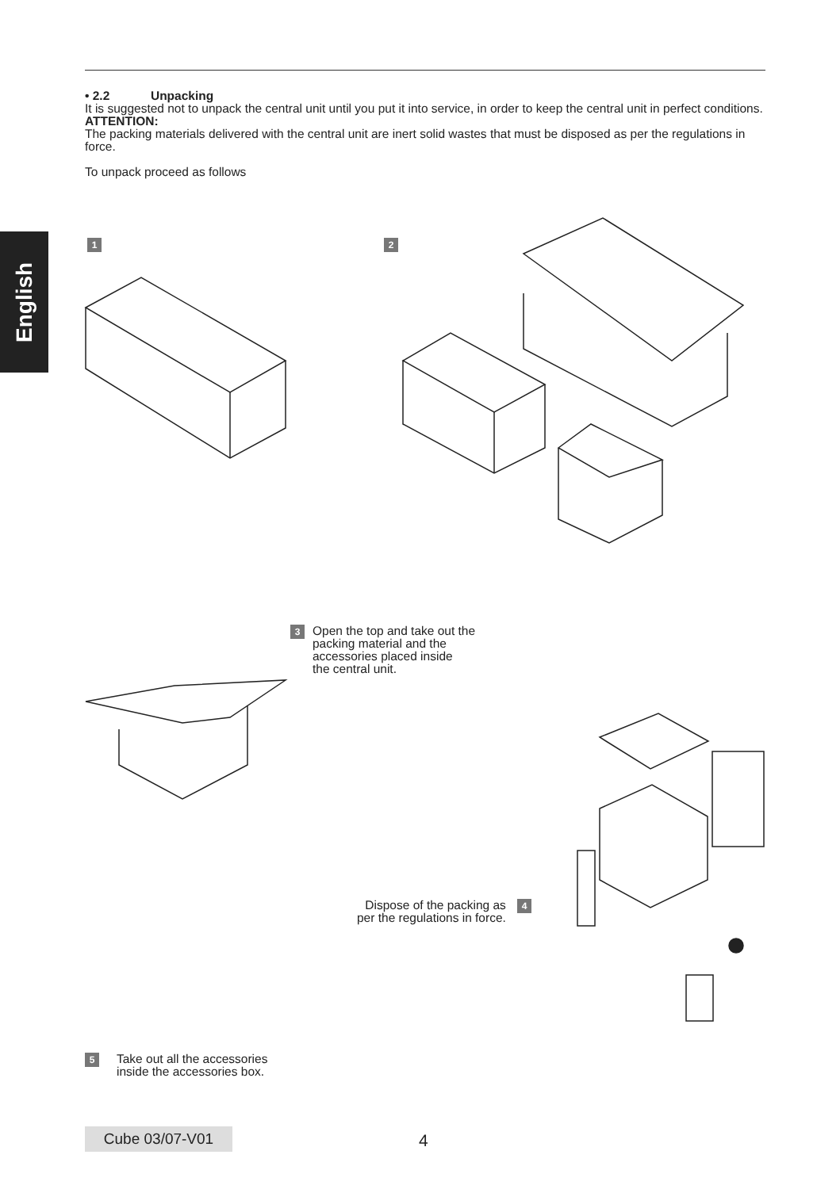English
• 2.2 Unpacking
It is suggested not to unpack the central unit until you put it into service, in order to keep the central unit in perfect conditions.
ATTENTION:
The packing materials delivered with the central unit are inert solid wastes that must be disposed as per the regulations in force.
To unpack proceed as follows
1 2
3 Open the top and take out the
packing material and the
accessories placed inside
the central unit.
Dispose of the packing as
per the regulations in force. 4
5 Take out all the accessories
inside the accessories box.
Cube 03/07-V01 4